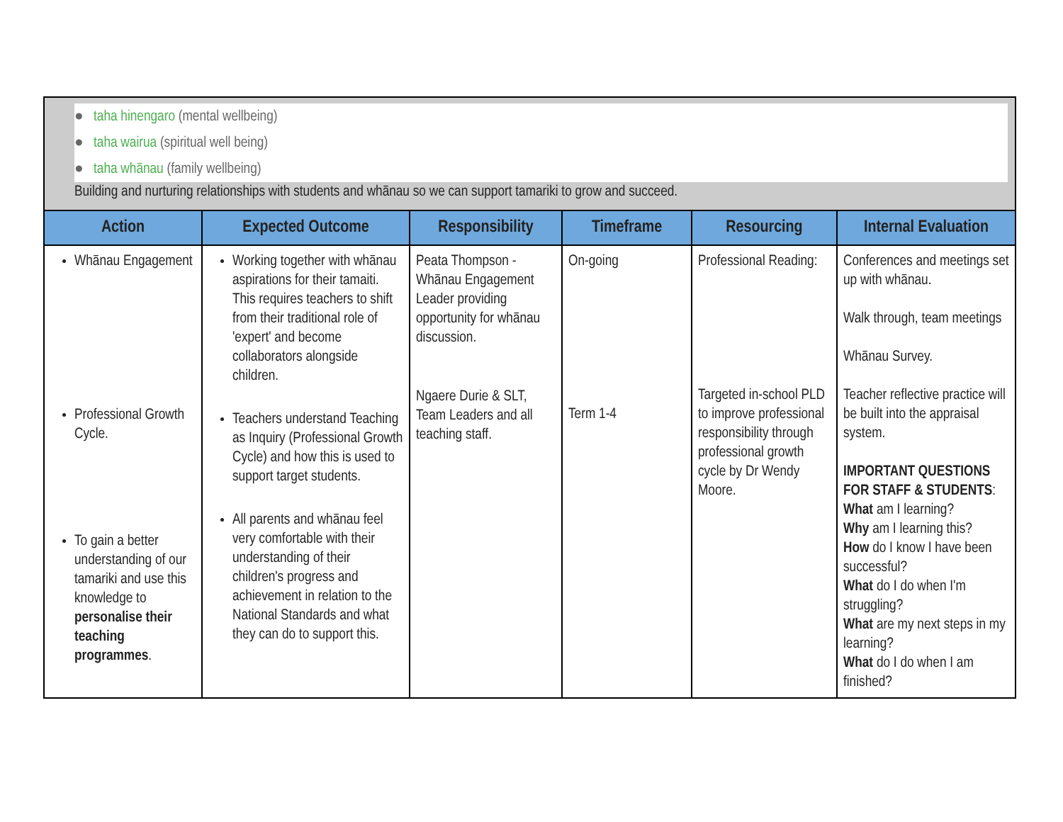| ● taha hinengaro (mental wellbeing) ● taha wairua (spiritual well being) ● taha whānau (family wellbeing) Building and nurturing relationships with students and whānau so we can support tamariki to grow and succeed. | | | | | |
| Action | Expected Outcome | Responsibility | Timeframe | Resourcing | Internal Evaluation |
| Whānau Engagement Professional Growth Cycle. To gain a better understanding of our tamariki and use this knowledge to personalise their teaching programmes . | Working together with whānau aspirations for their tamaiti. This requires teachers to shift from their traditional role of 'expert' and become collaborators alongside children. Teachers understand Teaching as Inquiry (Professional Growth Cycle) and how this is used to support target students. All parents and whānau feel very comfortable with their understanding of their children's progress and achievement in relation to the National Standards and what they can do to support this. | Peata Thompson - Whānau Engagement Leader providing opportunity for whānau discussion. Ngaere Durie & SLT, Team Leaders and all teaching staff. | On-going Term 1-4 | Professional Reading: Targeted in-school PLD to improve professional responsibility through professional growth cycle by Dr Wendy Moore. | Conferences and meetings set up with whānau. Walk through, team meetings Whānau Survey. Teacher reflective practice will be built into the appraisal system. IMPORTANT QUESTIONS FOR STAFF & STUDENTS : What am I learning? Why am I learning this? How do I know I have been successful? What do I do when I'm struggling? What are my next steps in my learning? What do I do when I am finished? |